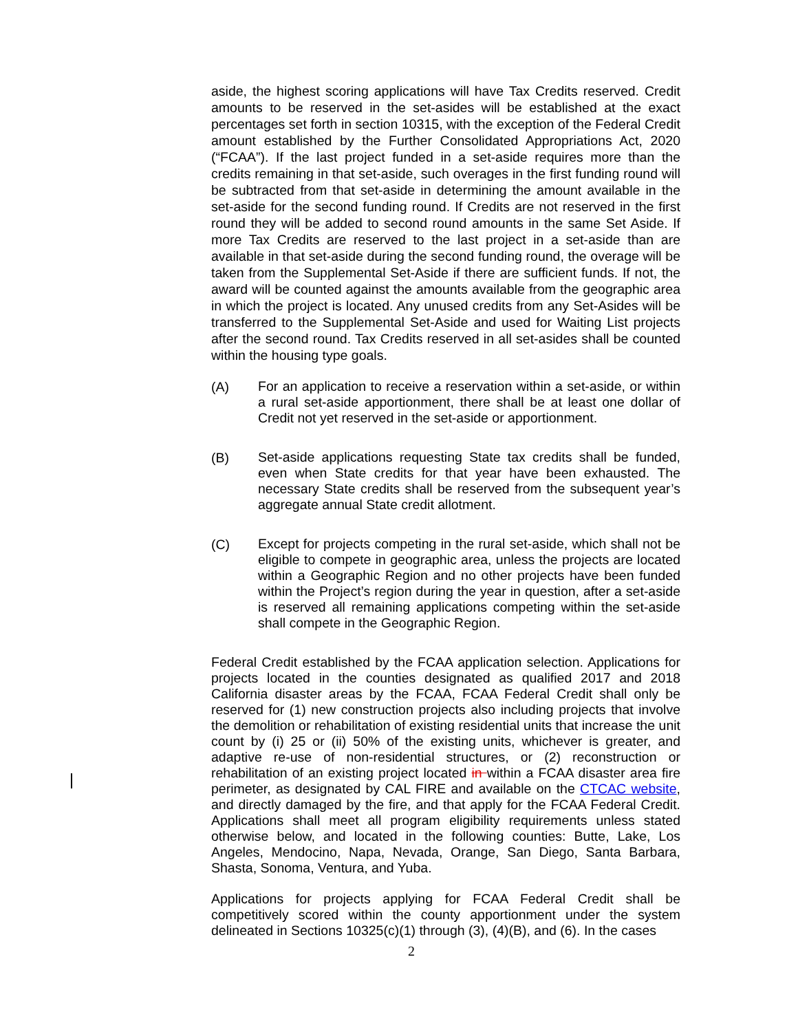aside, the highest scoring applications will have Tax Credits reserved. Credit amounts to be reserved in the set-asides will be established at the exact percentages set forth in section 10315, with the exception of the Federal Credit amount established by the Further Consolidated Appropriations Act, 2020 (“FCAA”). If the last project funded in a set-aside requires more than the credits remaining in that set-aside, such overages in the first funding round will be subtracted from that set-aside in determining the amount available in the set-aside for the second funding round. If Credits are not reserved in the first round they will be added to second round amounts in the same Set Aside. If more Tax Credits are reserved to the last project in a set-aside than are available in that set-aside during the second funding round, the overage will be taken from the Supplemental Set-Aside if there are sufficient funds. If not, the award will be counted against the amounts available from the geographic area in which the project is located. Any unused credits from any Set-Asides will be transferred to the Supplemental Set-Aside and used for Waiting List projects after the second round. Tax Credits reserved in all set-asides shall be counted within the housing type goals.
(A)
For an application to receive a reservation within a set-aside, or within a rural set-aside apportionment, there shall be at least one dollar of Credit not yet reserved in the set-aside or apportionment.
(B)
Set-aside applications requesting State tax credits shall be funded, even when State credits for that year have been exhausted. The necessary State credits shall be reserved from the subsequent year’s aggregate annual State credit allotment.
(C)
Except for projects competing in the rural set-aside, which shall not be eligible to compete in geographic area, unless the projects are located within a Geographic Region and no other projects have been funded within the Project’s region during the year in question, after a set-aside is reserved all remaining applications competing within the set-aside shall compete in the Geographic Region.
Federal Credit established by the FCAA application selection. Applications for projects located in the counties designated as qualified 2017 and 2018 California disaster areas by the FCAA, FCAA Federal Credit shall only be reserved for (1) new construction projects also including projects that involve the demolition or rehabilitation of existing residential units that increase the unit count by (i) 25 or (ii) 50% of the existing units, whichever is greater, and adaptive re-use of non-residential structures, or (2) reconstruction or rehabilitation of an existing project located in within a FCAA disaster area fire perimeter, as designated by CAL FIRE and available on the CTCAC website, and directly damaged by the fire, and that apply for the FCAA Federal Credit. Applications shall meet all program eligibility requirements unless stated otherwise below, and located in the following counties: Butte, Lake, Los Angeles, Mendocino, Napa, Nevada, Orange, San Diego, Santa Barbara, Shasta, Sonoma, Ventura, and Yuba.
Applications for projects applying for FCAA Federal Credit shall be competitively scored within the county apportionment under the system delineated in Sections 10325(c)(1) through (3), (4)(B), and (6). In the cases
2